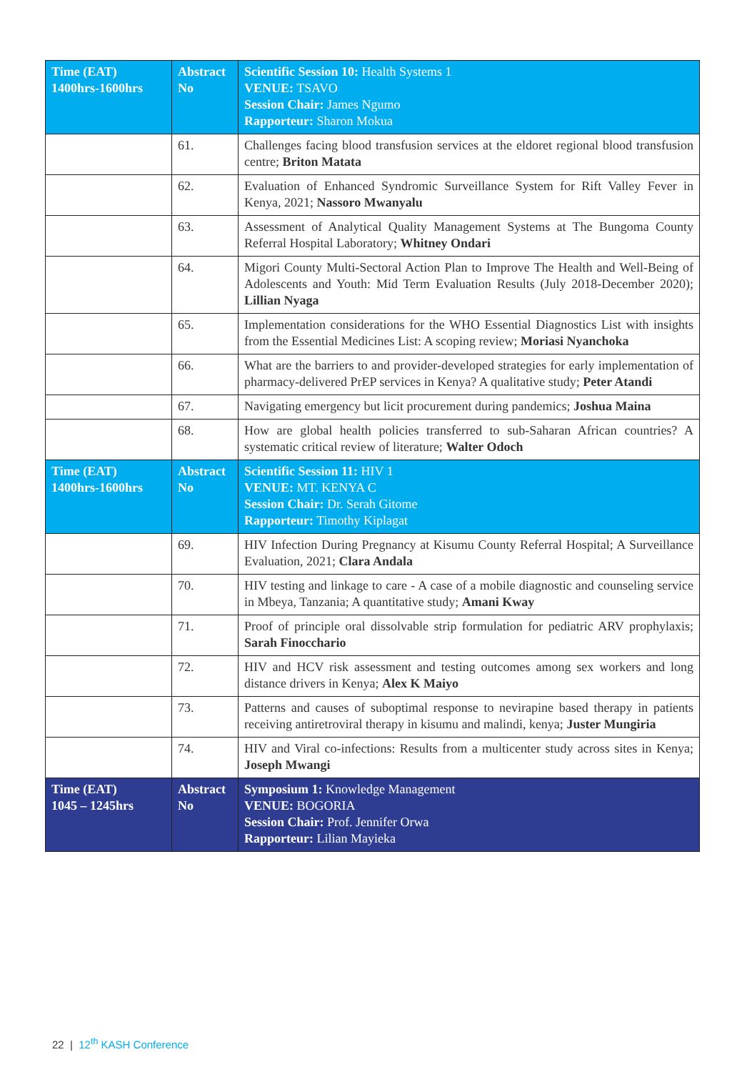| Time (EAT) 1400hrs-1600hrs | Abstract No | Scientific Session 10: Health Systems 1 VENUE: TSAVO Session Chair: James Ngumo Rapporteur: Sharon Mokua |
| | 61. | Challenges facing blood transfusion services at the eldoret regional blood transfusion centre; Briton Matata |
| | 62. | Evaluation of Enhanced Syndromic Surveillance System for Rift Valley Fever in Kenya, 2021; Nassoro Mwanyalu |
| | 63. | Assessment of Analytical Quality Management Systems at The Bungoma County Referral Hospital Laboratory; Whitney Ondari |
| | 64. | Migori County Multi-Sectoral Action Plan to Improve The Health and Well-Being of Adolescents and Youth: Mid Term Evaluation Results (July 2018-December 2020); Lillian Nyaga |
| | 65. | Implementation considerations for the WHO Essential Diagnostics List with insights from the Essential Medicines List: A scoping review; Moriasi Nyanchoka |
| | 66. | What are the barriers to and provider-developed strategies for early implementation of pharmacy-delivered PrEP services in Kenya? A qualitative study; Peter Atandi |
| | 67. | Navigating emergency but licit procurement during pandemics; Joshua Maina |
| | 68. | How are global health policies transferred to sub-Saharan African countries? A systematic critical review of literature; Walter Odoch |
| Time (EAT) 1400hrs-1600hrs | Abstract No | Scientific Session 11: HIV 1 VENUE: MT. KENYA C Session Chair: Dr. Serah Gitome Rapporteur: Timothy Kiplagat |
| | 69. | HIV Infection During Pregnancy at Kisumu County Referral Hospital; A Surveillance Evaluation, 2021; Clara Andala |
| | 70. | HIV testing and linkage to care - A case of a mobile diagnostic and counseling service in Mbeya, Tanzania; A quantitative study; Amani Kway |
| | 71. | Proof of principle oral dissolvable strip formulation for pediatric ARV prophylaxis; Sarah Finocchario |
| | 72. | HIV and HCV risk assessment and testing outcomes among sex workers and long distance drivers in Kenya; Alex K Maiyo |
| | 73. | Patterns and causes of suboptimal response to nevirapine based therapy in patients receiving antiretroviral therapy in kisumu and malindi, kenya; Juster Mungiria |
| | 74. | HIV and Viral co-infections: Results from a multicenter study across sites in Kenya; Joseph Mwangi |
| Time (EAT) 1045 – 1245hrs | Abstract No | Symposium 1: Knowledge Management VENUE: BOGORIA Session Chair: Prof. Jennifer Orwa Rapporteur: Lilian Mayieka |
22 | 12<sup>th</sup> KASH Conference